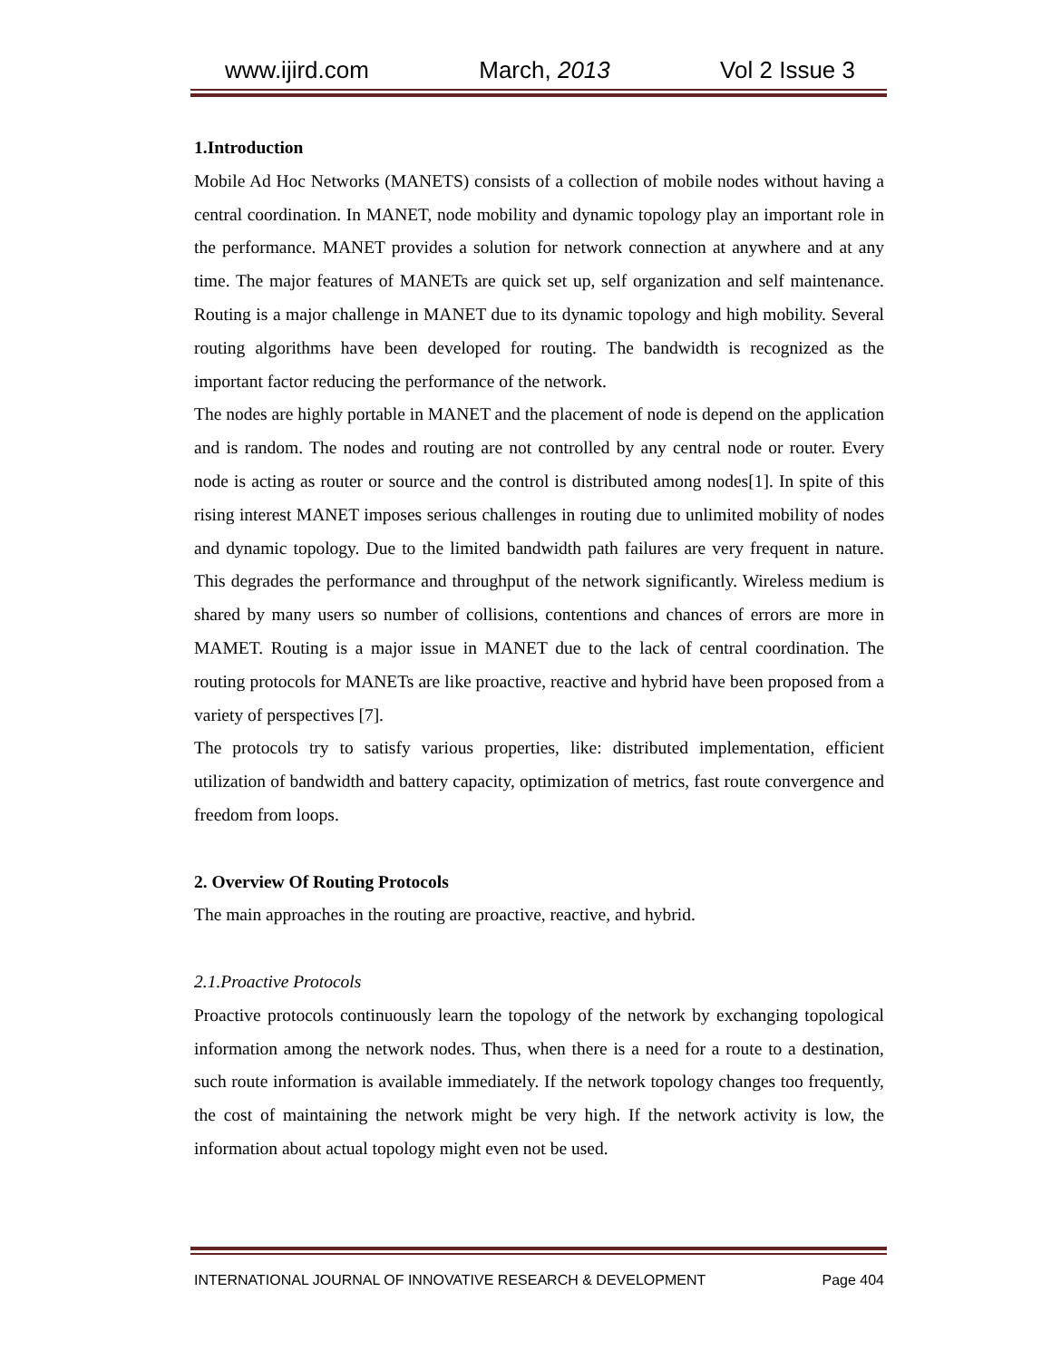www.ijird.com March, 2013 Vol 2 Issue 3
1.Introduction
Mobile Ad Hoc Networks (MANETS) consists of a collection of mobile nodes without having a central coordination. In MANET, node mobility and dynamic topology play an important role in the performance. MANET provides a solution for network connection at anywhere and at any time. The major features of MANETs are quick set up, self organization and self maintenance. Routing is a major challenge in MANET due to its dynamic topology and high mobility. Several routing algorithms have been developed for routing. The bandwidth is recognized as the important factor reducing the performance of the network.
The nodes are highly portable in MANET and the placement of node is depend on the application and is random. The nodes and routing are not controlled by any central node or router. Every node is acting as router or source and the control is distributed among nodes[1]. In spite of this rising interest MANET imposes serious challenges in routing due to unlimited mobility of nodes and dynamic topology. Due to the limited bandwidth path failures are very frequent in nature. This degrades the performance and throughput of the network significantly. Wireless medium is shared by many users so number of collisions, contentions and chances of errors are more in MAMET. Routing is a major issue in MANET due to the lack of central coordination. The routing protocols for MANETs are like proactive, reactive and hybrid have been proposed from a variety of perspectives [7].
The protocols try to satisfy various properties, like: distributed implementation, efficient utilization of bandwidth and battery capacity, optimization of metrics, fast route convergence and freedom from loops.
2. Overview Of Routing Protocols
The main approaches in the routing are proactive, reactive, and hybrid.
2.1.Proactive Protocols
Proactive protocols continuously learn the topology of the network by exchanging topological information among the network nodes. Thus, when there is a need for a route to a destination, such route information is available immediately. If the network topology changes too frequently, the cost of maintaining the network might be very high. If the network activity is low, the information about actual topology might even not be used.
INTERNATIONAL JOURNAL OF INNOVATIVE RESEARCH & DEVELOPMENT Page 404